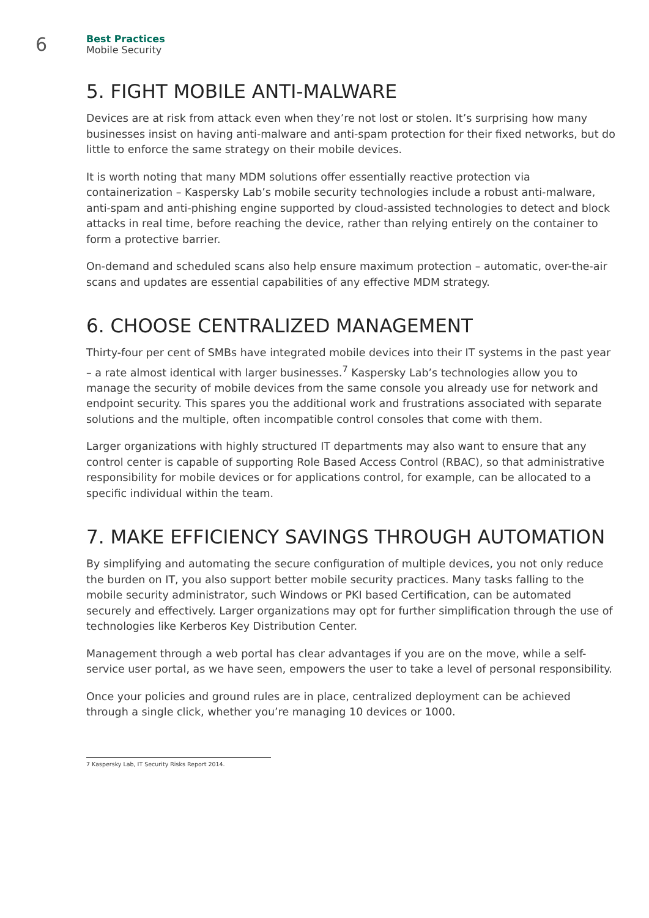6
Best Practices
Mobile Security
5. FIGHT MOBILE ANTI-MALWARE
Devices are at risk from attack even when they’re not lost or stolen. It’s surprising how many businesses insist on having anti-malware and anti-spam protection for their fixed networks, but do little to enforce the same strategy on their mobile devices.
It is worth noting that many MDM solutions offer essentially reactive protection via containerization – Kaspersky Lab’s mobile security technologies include a robust anti-malware, anti-spam and anti-phishing engine supported by cloud-assisted technologies to detect and block attacks in real time, before reaching the device, rather than relying entirely on the container to form a protective barrier.
On-demand and scheduled scans also help ensure maximum protection – automatic, over-the-air scans and updates are essential capabilities of any effective MDM strategy.
6. CHOOSE CENTRALIZED MANAGEMENT
Thirty-four per cent of SMBs have integrated mobile devices into their IT systems in the past year – a rate almost identical with larger businesses.<sup>7</sup> Kaspersky Lab’s technologies allow you to manage the security of mobile devices from the same console you already use for network and endpoint security. This spares you the additional work and frustrations associated with separate solutions and the multiple, often incompatible control consoles that come with them.
Larger organizations with highly structured IT departments may also want to ensure that any control center is capable of supporting Role Based Access Control (RBAC), so that administrative responsibility for mobile devices or for applications control, for example, can be allocated to a specific individual within the team.
7. MAKE EFFICIENCY SAVINGS THROUGH AUTOMATION
By simplifying and automating the secure configuration of multiple devices, you not only reduce the burden on IT, you also support better mobile security practices. Many tasks falling to the mobile security administrator, such Windows or PKI based Certification, can be automated securely and effectively. Larger organizations may opt for further simplification through the use of technologies like Kerberos Key Distribution Center.
Management through a web portal has clear advantages if you are on the move, while a self-service user portal, as we have seen, empowers the user to take a level of personal responsibility.
Once your policies and ground rules are in place, centralized deployment can be achieved through a single click, whether you’re managing 10 devices or 1000.
7 Kaspersky Lab, IT Security Risks Report 2014.